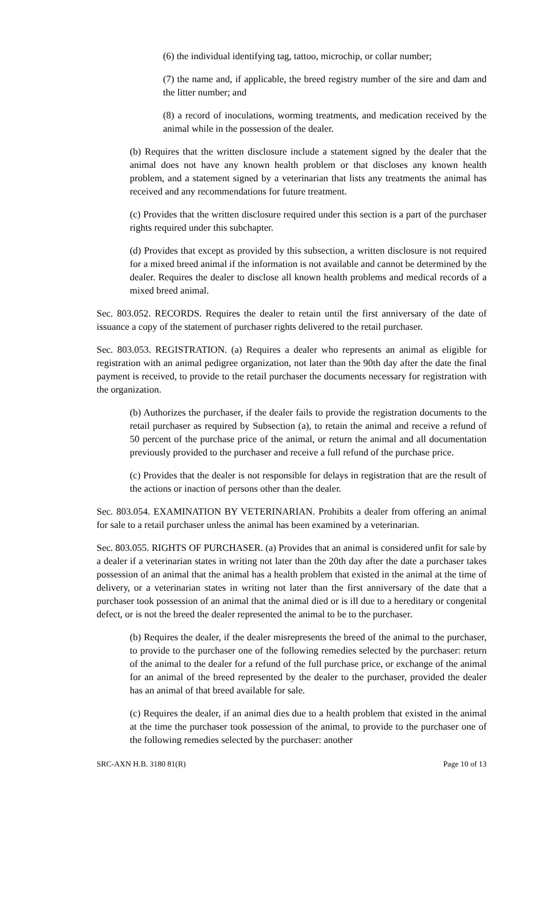(6) the individual identifying tag, tattoo, microchip, or collar number;
(7) the name and, if applicable, the breed registry number of the sire and dam and the litter number; and
(8) a record of inoculations, worming treatments, and medication received by the animal while in the possession of the dealer.
(b) Requires that the written disclosure include a statement signed by the dealer that the animal does not have any known health problem or that discloses any known health problem, and a statement signed by a veterinarian that lists any treatments the animal has received and any recommendations for future treatment.
(c) Provides that the written disclosure required under this section is a part of the purchaser rights required under this subchapter.
(d) Provides that except as provided by this subsection, a written disclosure is not required for a mixed breed animal if the information is not available and cannot be determined by the dealer. Requires the dealer to disclose all known health problems and medical records of a mixed breed animal.
Sec. 803.052. RECORDS. Requires the dealer to retain until the first anniversary of the date of issuance a copy of the statement of purchaser rights delivered to the retail purchaser.
Sec. 803.053. REGISTRATION. (a) Requires a dealer who represents an animal as eligible for registration with an animal pedigree organization, not later than the 90th day after the date the final payment is received, to provide to the retail purchaser the documents necessary for registration with the organization.
(b) Authorizes the purchaser, if the dealer fails to provide the registration documents to the retail purchaser as required by Subsection (a), to retain the animal and receive a refund of 50 percent of the purchase price of the animal, or return the animal and all documentation previously provided to the purchaser and receive a full refund of the purchase price.
(c) Provides that the dealer is not responsible for delays in registration that are the result of the actions or inaction of persons other than the dealer.
Sec. 803.054. EXAMINATION BY VETERINARIAN. Prohibits a dealer from offering an animal for sale to a retail purchaser unless the animal has been examined by a veterinarian.
Sec. 803.055. RIGHTS OF PURCHASER. (a) Provides that an animal is considered unfit for sale by a dealer if a veterinarian states in writing not later than the 20th day after the date a purchaser takes possession of an animal that the animal has a health problem that existed in the animal at the time of delivery, or a veterinarian states in writing not later than the first anniversary of the date that a purchaser took possession of an animal that the animal died or is ill due to a hereditary or congenital defect, or is not the breed the dealer represented the animal to be to the purchaser.
(b) Requires the dealer, if the dealer misrepresents the breed of the animal to the purchaser, to provide to the purchaser one of the following remedies selected by the purchaser: return of the animal to the dealer for a refund of the full purchase price, or exchange of the animal for an animal of the breed represented by the dealer to the purchaser, provided the dealer has an animal of that breed available for sale.
(c) Requires the dealer, if an animal dies due to a health problem that existed in the animal at the time the purchaser took possession of the animal, to provide to the purchaser one of the following remedies selected by the purchaser: another
SRC-AXN H.B. 3180 81(R) Page 10 of 13